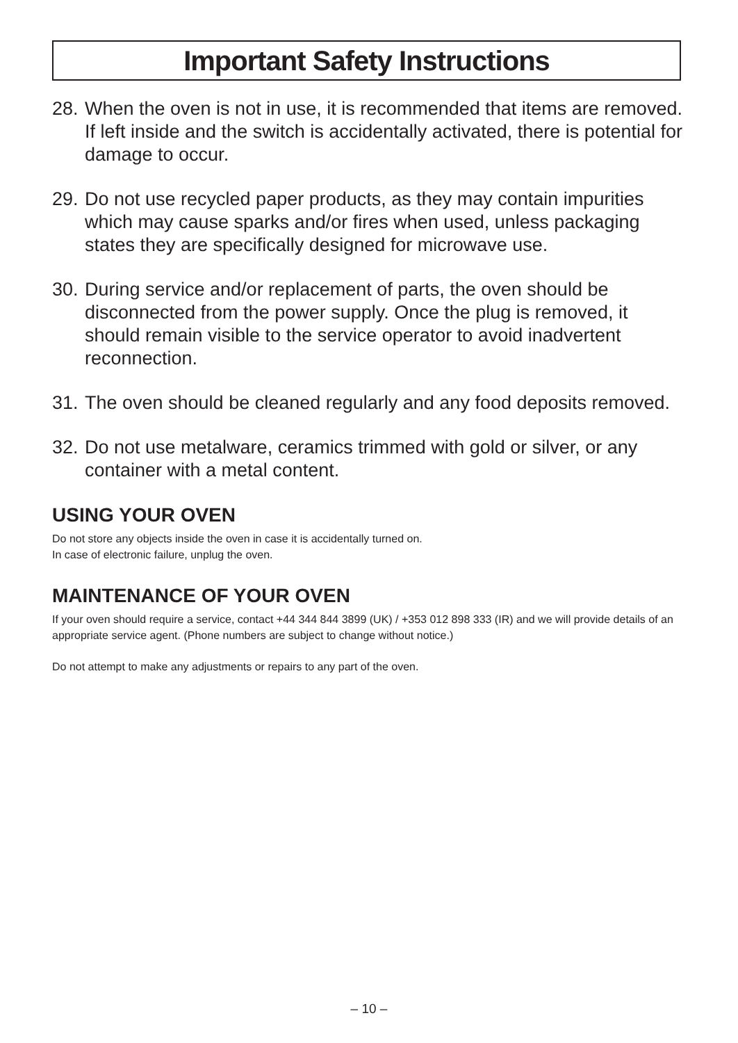Important Safety Instructions
28. When the oven is not in use, it is recommended that items are removed. If left inside and the switch is accidentally activated, there is potential for damage to occur.
29. Do not use recycled paper products, as they may contain impurities which may cause sparks and/or fires when used, unless packaging states they are specifically designed for microwave use.
30. During service and/or replacement of parts, the oven should be disconnected from the power supply. Once the plug is removed, it should remain visible to the service operator to avoid inadvertent reconnection.
31. The oven should be cleaned regularly and any food deposits removed.
32. Do not use metalware, ceramics trimmed with gold or silver, or any container with a metal content.
USING YOUR OVEN
Do not store any objects inside the oven in case it is accidentally turned on.
In case of electronic failure, unplug the oven.
MAINTENANCE OF YOUR OVEN
If your oven should require a service, contact +44 344 844 3899 (UK) / +353 012 898 333 (IR) and we will provide details of an appropriate service agent. (Phone numbers are subject to change without notice.)
Do not attempt to make any adjustments or repairs to any part of the oven.
– 10 –